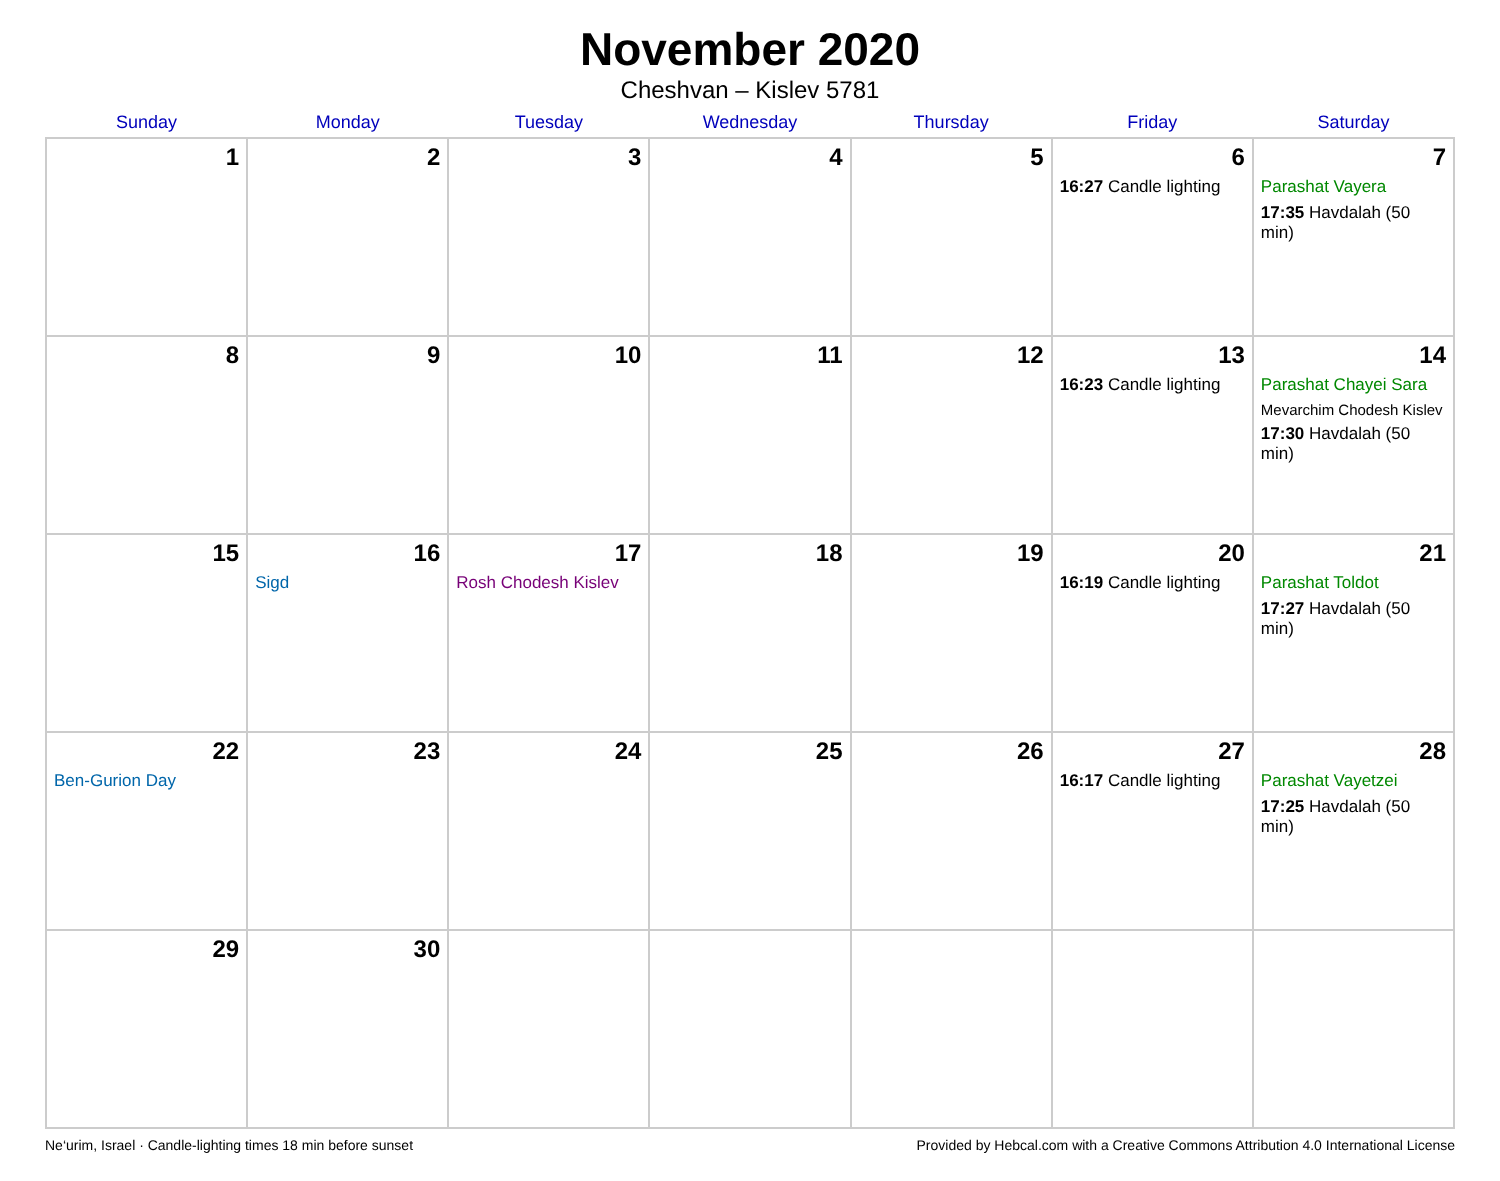November 2020
Cheshvan – Kislev 5781
| Sunday | Monday | Tuesday | Wednesday | Thursday | Friday | Saturday |
| --- | --- | --- | --- | --- | --- | --- |
| 1 | 2 | 3 | 4 | 5 | 6 16:27 Candle lighting | 7 Parashat Vayera 17:35 Havdalah (50 min) |
| 8 | 9 | 10 | 11 | 12 | 13 16:23 Candle lighting | 14 Parashat Chayei Sara Mevarchim Chodesh Kislev 17:30 Havdalah (50 min) |
| 15 | 16 Sigd | 17 Rosh Chodesh Kislev | 18 | 19 | 20 16:19 Candle lighting | 21 Parashat Toldot 17:27 Havdalah (50 min) |
| 22 Ben-Gurion Day | 23 | 24 | 25 | 26 | 27 16:17 Candle lighting | 28 Parashat Vayetzei 17:25 Havdalah (50 min) |
| 29 | 30 | | | | | |
Ne‘urim, Israel · Candle-lighting times 18 min before sunset Provided by Hebcal.com with a Creative Commons Attribution 4.0 International License